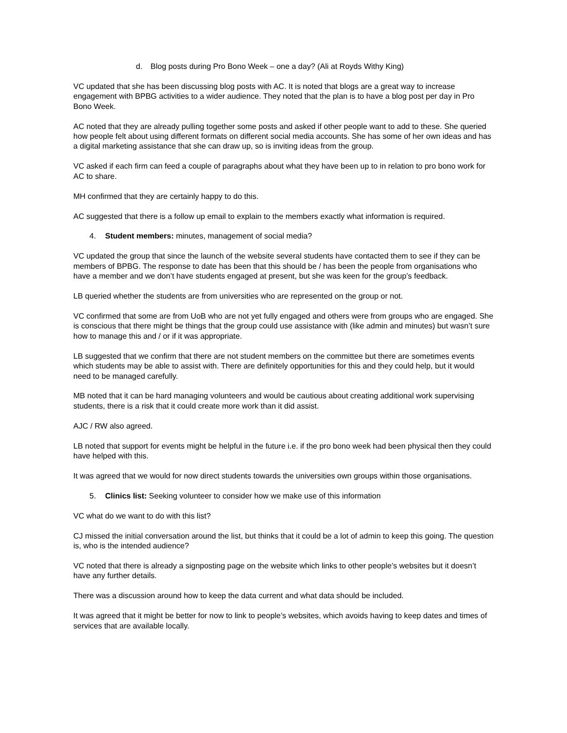d. Blog posts during Pro Bono Week – one a day? (Ali at Royds Withy King)
VC updated that she has been discussing blog posts with AC. It is noted that blogs are a great way to increase engagement with BPBG activities to a wider audience. They noted that the plan is to have a blog post per day in Pro Bono Week.
AC noted that they are already pulling together some posts and asked if other people want to add to these. She queried how people felt about using different formats on different social media accounts. She has some of her own ideas and has a digital marketing assistance that she can draw up, so is inviting ideas from the group.
VC asked if each firm can feed a couple of paragraphs about what they have been up to in relation to pro bono work for AC to share.
MH confirmed that they are certainly happy to do this.
AC suggested that there is a follow up email to explain to the members exactly what information is required.
4. Student members: minutes, management of social media?
VC updated the group that since the launch of the website several students have contacted them to see if they can be members of BPBG. The response to date has been that this should be / has been the people from organisations who have a member and we don’t have students engaged at present, but she was keen for the group’s feedback.
LB queried whether the students are from universities who are represented on the group or not.
VC confirmed that some are from UoB who are not yet fully engaged and others were from groups who are engaged. She is conscious that there might be things that the group could use assistance with (like admin and minutes) but wasn’t sure how to manage this and / or if it was appropriate.
LB suggested that we confirm that there are not student members on the committee but there are sometimes events which students may be able to assist with. There are definitely opportunities for this and they could help, but it would need to be managed carefully.
MB noted that it can be hard managing volunteers and would be cautious about creating additional work supervising students, there is a risk that it could create more work than it did assist.
AJC / RW also agreed.
LB noted that support for events might be helpful in the future i.e. if the pro bono week had been physical then they could have helped with this.
It was agreed that we would for now direct students towards the universities own groups within those organisations.
5. Clinics list: Seeking volunteer to consider how we make use of this information
VC what do we want to do with this list?
CJ missed the initial conversation around the list, but thinks that it could be a lot of admin to keep this going. The question is, who is the intended audience?
VC noted that there is already a signposting page on the website which links to other people’s websites but it doesn’t have any further details.
There was a discussion around how to keep the data current and what data should be included.
It was agreed that it might be better for now to link to people’s websites, which avoids having to keep dates and times of services that are available locally.